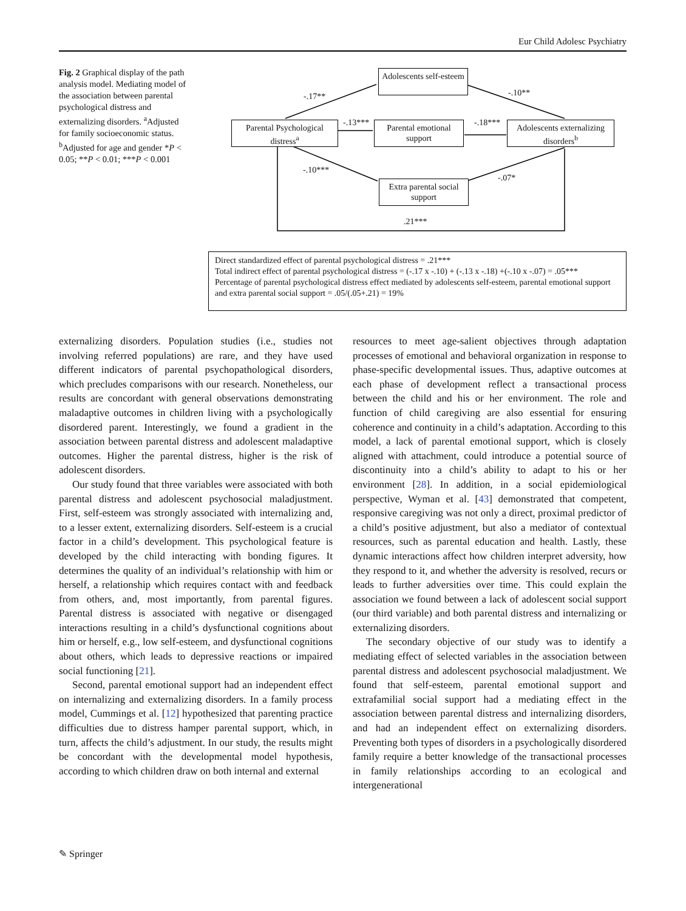Eur Child Adolesc Psychiatry
Fig. 2 Graphical display of the path analysis model. Mediating model of the association between parental psychological distress and externalizing disorders. <sup>a</sup>Adjusted for family socioeconomic status. <sup>b</sup>Adjusted for age and gender *P < 0.05; **P < 0.01; ***P < 0.001
Adolescents self-esteem
Parental Psychological distress<sup>a</sup>
Parental emotional support
Adolescents externalizing disorders<sup>b</sup>
Extra parental social support
-.17** -.10**
-.13*** -.18***
-.10***
-.07*
.21***
Direct standardized effect of parental psychological distress = .21***
Total indirect effect of parental psychological distress = (-.17 x -.10) + (-.13 x -.18) +(-.10 x -.07) = .05***
Percentage of parental psychological distress effect mediated by adolescents self-esteem, parental emotional support and extra parental social support = .05/(.05+.21) = 19%
externalizing disorders. Population studies (i.e., studies not involving referred populations) are rare, and they have used different indicators of parental psychopathological disorders, which precludes comparisons with our research. Nonetheless, our results are concordant with general observations demonstrating maladaptive outcomes in children living with a psychologically disordered parent. Interestingly, we found a gradient in the association between parental distress and adolescent maladaptive outcomes. Higher the parental distress, higher is the risk of adolescent disorders.
Our study found that three variables were associated with both parental distress and adolescent psychosocial maladjustment. First, self-esteem was strongly associated with internalizing and, to a lesser extent, externalizing disorders. Self-esteem is a crucial factor in a child’s development. This psychological feature is developed by the child interacting with bonding figures. It determines the quality of an individual’s relationship with him or herself, a relationship which requires contact with and feedback from others, and, most importantly, from parental figures. Parental distress is associated with negative or disengaged interactions resulting in a child’s dysfunctional cognitions about him or herself, e.g., low self-esteem, and dysfunctional cognitions about others, which leads to depressive reactions or impaired social functioning [21].
Second, parental emotional support had an independent effect on internalizing and externalizing disorders. In a family process model, Cummings et al. [12] hypothesized that parenting practice difficulties due to distress hamper parental support, which, in turn, affects the child’s adjustment. In our study, the results might be concordant with the developmental model hypothesis, according to which children draw on both internal and external
resources to meet age-salient objectives through adaptation processes of emotional and behavioral organization in response to phase-specific developmental issues. Thus, adaptive outcomes at each phase of development reflect a transactional process between the child and his or her environment. The role and function of child caregiving are also essential for ensuring coherence and continuity in a child’s adaptation. According to this model, a lack of parental emotional support, which is closely aligned with attachment, could introduce a potential source of discontinuity into a child’s ability to adapt to his or her environment [28]. In addition, in a social epidemiological perspective, Wyman et al. [43] demonstrated that competent, responsive caregiving was not only a direct, proximal predictor of a child’s positive adjustment, but also a mediator of contextual resources, such as parental education and health. Lastly, these dynamic interactions affect how children interpret adversity, how they respond to it, and whether the adversity is resolved, recurs or leads to further adversities over time. This could explain the association we found between a lack of adolescent social support (our third variable) and both parental distress and internalizing or externalizing disorders.
The secondary objective of our study was to identify a mediating effect of selected variables in the association between parental distress and adolescent psychosocial maladjustment. We found that self-esteem, parental emotional support and extrafamilial social support had a mediating effect in the association between parental distress and internalizing disorders, and had an independent effect on externalizing disorders. Preventing both types of disorders in a psychologically disordered family require a better knowledge of the transactional processes in family relationships according to an ecological and intergenerational
✎ Springer